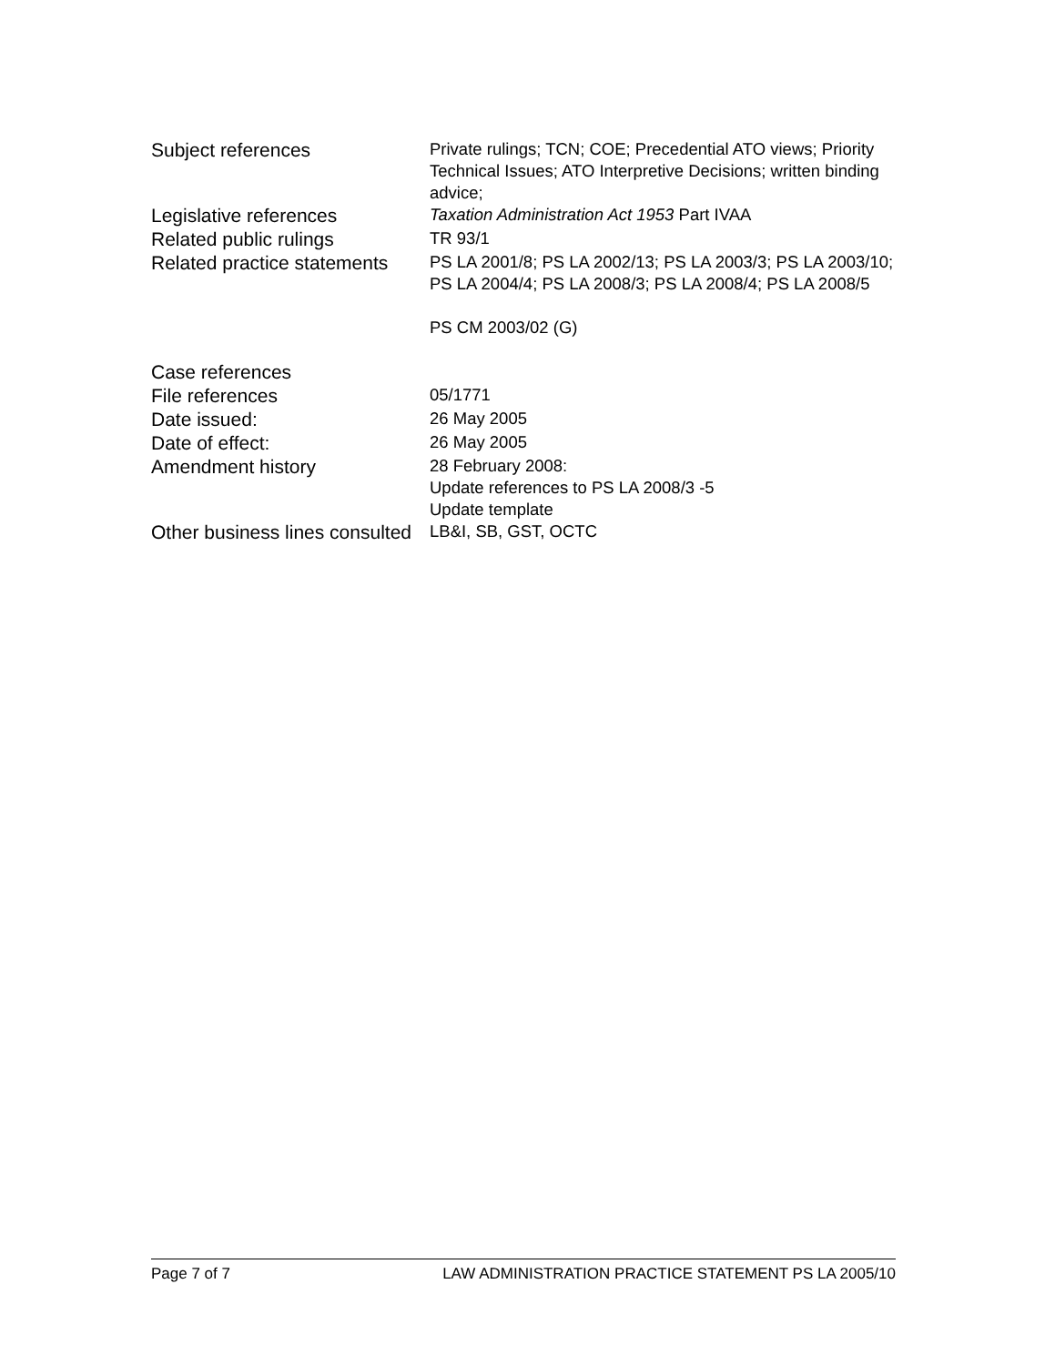| Subject references | Private rulings; TCN; COE; Precedential ATO views; Priority Technical Issues; ATO Interpretive Decisions; written binding advice; |
| Legislative references | Taxation Administration Act 1953 Part IVAA |
| Related public rulings | TR 93/1 |
| Related practice statements | PS LA 2001/8; PS LA 2002/13; PS LA 2003/3; PS LA 2003/10; PS LA 2004/4; PS LA 2008/3; PS LA 2008/4; PS LA 2008/5 PS CM 2003/02 (G) |
| Case references | |
| File references | 05/1771 |
| Date issued: | 26 May 2005 |
| Date of effect: | 26 May 2005 |
| Amendment history | 28 February 2008: Update references to PS LA 2008/3 -5 Update template |
| Other business lines consulted | LB&I, SB, GST, OCTC |
Page 7 of 7 LAW ADMINISTRATION PRACTICE STATEMENT PS LA 2005/10